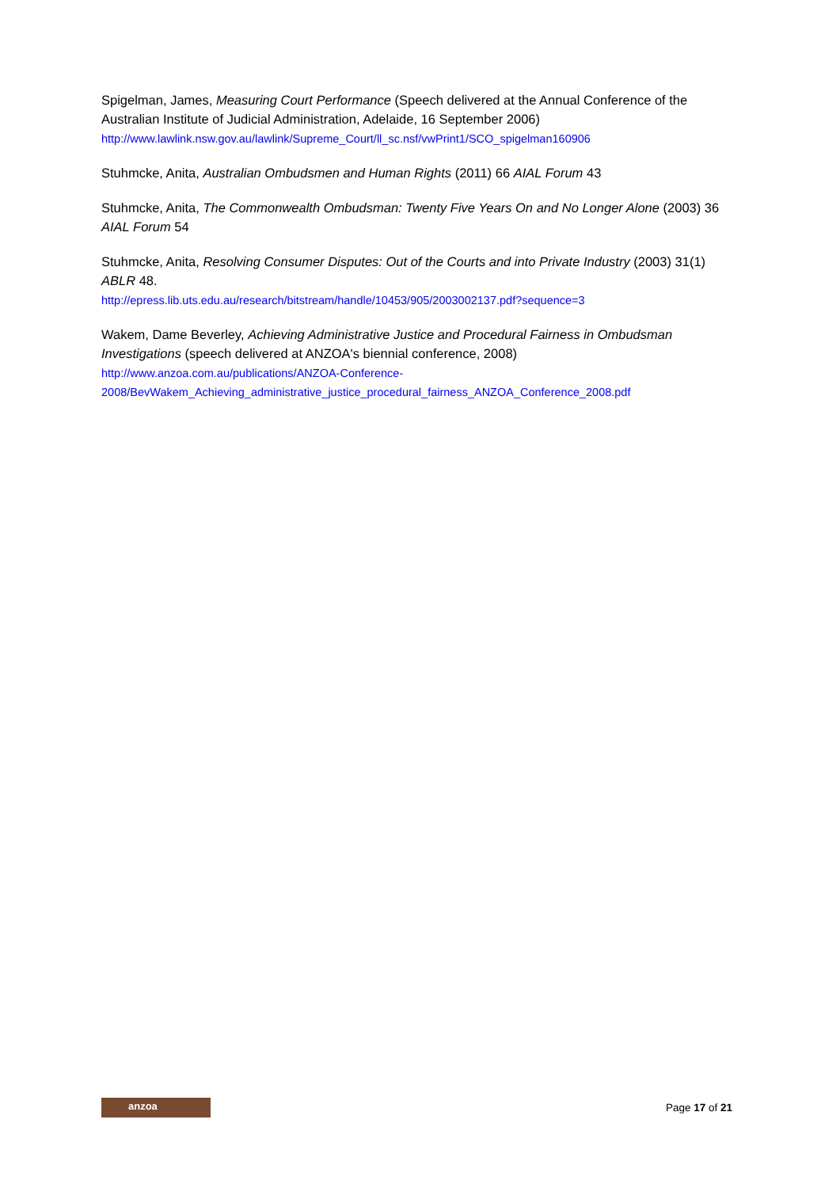Spigelman, James, Measuring Court Performance (Speech delivered at the Annual Conference of the Australian Institute of Judicial Administration, Adelaide, 16 September 2006)
http://www.lawlink.nsw.gov.au/lawlink/Supreme_Court/ll_sc.nsf/vwPrint1/SCO_spigelman160906
Stuhmcke, Anita, Australian Ombudsmen and Human Rights (2011) 66 AIAL Forum 43
Stuhmcke, Anita, The Commonwealth Ombudsman: Twenty Five Years On and No Longer Alone (2003) 36 AIAL Forum 54
Stuhmcke, Anita, Resolving Consumer Disputes: Out of the Courts and into Private Industry (2003) 31(1) ABLR 48.
http://epress.lib.uts.edu.au/research/bitstream/handle/10453/905/2003002137.pdf?sequence=3
Wakem, Dame Beverley, Achieving Administrative Justice and Procedural Fairness in Ombudsman Investigations (speech delivered at ANZOA's biennial conference, 2008)
http://www.anzoa.com.au/publications/ANZOA-Conference-
2008/BevWakem_Achieving_administrative_justice_procedural_fairness_ANZOA_Conference_2008.pdf
anzoa
Page 17 of 21